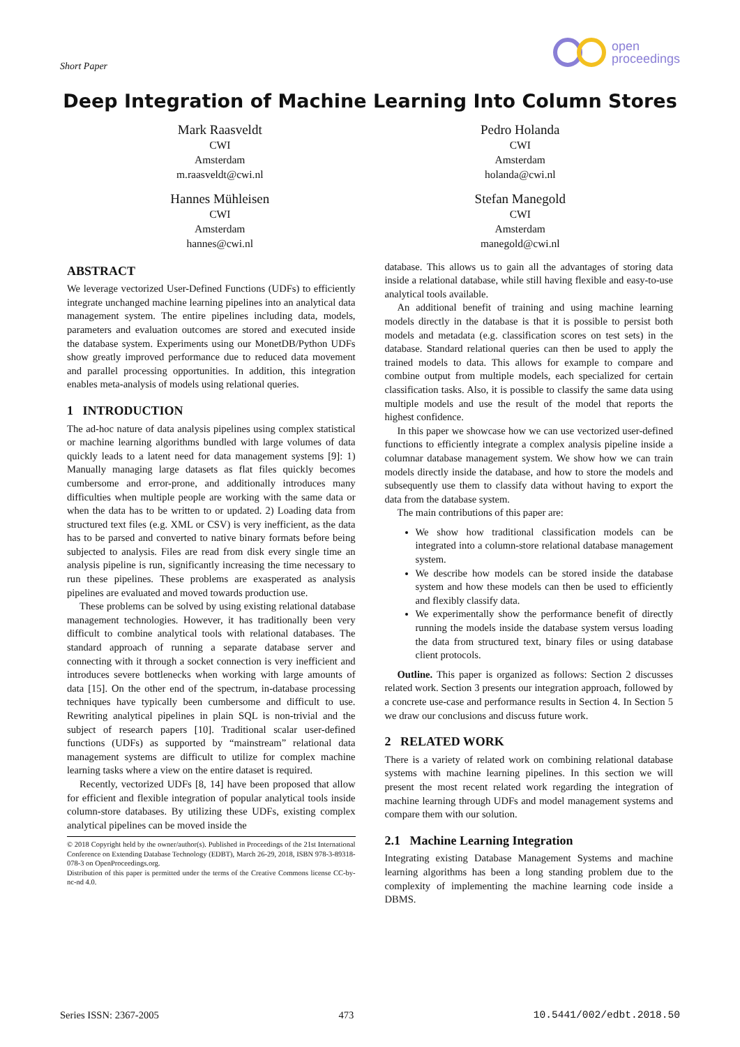Short Paper
open
proceedings
Deep Integration of Machine Learning Into Column Stores
Mark Raasveldt
CWI
Amsterdam
m.raasveldt@cwi.nl
Pedro Holanda
CWI
Amsterdam
holanda@cwi.nl
Hannes Mühleisen
CWI
Amsterdam
hannes@cwi.nl
Stefan Manegold
CWI
Amsterdam
manegold@cwi.nl
ABSTRACT
We leverage vectorized User-Defined Functions (UDFs) to efficiently integrate unchanged machine learning pipelines into an analytical data management system. The entire pipelines including data, models, parameters and evaluation outcomes are stored and executed inside the database system. Experiments using our MonetDB/Python UDFs show greatly improved performance due to reduced data movement and parallel processing opportunities. In addition, this integration enables meta-analysis of models using relational queries.
1 INTRODUCTION
The ad-hoc nature of data analysis pipelines using complex statistical or machine learning algorithms bundled with large volumes of data quickly leads to a latent need for data management systems [9]: 1) Manually managing large datasets as flat files quickly becomes cumbersome and error-prone, and additionally introduces many difficulties when multiple people are working with the same data or when the data has to be written to or updated. 2) Loading data from structured text files (e.g. XML or CSV) is very inefficient, as the data has to be parsed and converted to native binary formats before being subjected to analysis. Files are read from disk every single time an analysis pipeline is run, significantly increasing the time necessary to run these pipelines. These problems are exasperated as analysis pipelines are evaluated and moved towards production use.
These problems can be solved by using existing relational database management technologies. However, it has traditionally been very difficult to combine analytical tools with relational databases. The standard approach of running a separate database server and connecting with it through a socket connection is very inefficient and introduces severe bottlenecks when working with large amounts of data [15]. On the other end of the spectrum, in-database processing techniques have typically been cumbersome and difficult to use. Rewriting analytical pipelines in plain SQL is non-trivial and the subject of research papers [10]. Traditional scalar user-defined functions (UDFs) as supported by “mainstream” relational data management systems are difficult to utilize for complex machine learning tasks where a view on the entire dataset is required.
Recently, vectorized UDFs [8, 14] have been proposed that allow for efficient and flexible integration of popular analytical tools inside column-store databases. By utilizing these UDFs, existing complex analytical pipelines can be moved inside the
© 2018 Copyright held by the owner/author(s). Published in Proceedings of the 21st International Conference on Extending Database Technology (EDBT), March 26-29, 2018, ISBN 978-3-89318-078-3 on OpenProceedings.org.
Distribution of this paper is permitted under the terms of the Creative Commons license CC-by-nc-nd 4.0.
database. This allows us to gain all the advantages of storing data inside a relational database, while still having flexible and easy-to-use analytical tools available.
An additional benefit of training and using machine learning models directly in the database is that it is possible to persist both models and metadata (e.g. classification scores on test sets) in the database. Standard relational queries can then be used to apply the trained models to data. This allows for example to compare and combine output from multiple models, each specialized for certain classification tasks. Also, it is possible to classify the same data using multiple models and use the result of the model that reports the highest confidence.
In this paper we showcase how we can use vectorized user-defined functions to efficiently integrate a complex analysis pipeline inside a columnar database management system. We show how we can train models directly inside the database, and how to store the models and subsequently use them to classify data without having to export the data from the database system.
The main contributions of this paper are:
We show how traditional classification models can be integrated into a column-store relational database management system.
We describe how models can be stored inside the database system and how these models can then be used to efficiently and flexibly classify data.
We experimentally show the performance benefit of directly running the models inside the database system versus loading the data from structured text, binary files or using database client protocols.
Outline. This paper is organized as follows: Section 2 discusses related work. Section 3 presents our integration approach, followed by a concrete use-case and performance results in Section 4. In Section 5 we draw our conclusions and discuss future work.
2 RELATED WORK
There is a variety of related work on combining relational database systems with machine learning pipelines. In this section we will present the most recent related work regarding the integration of machine learning through UDFs and model management systems and compare them with our solution.
2.1 Machine Learning Integration
Integrating existing Database Management Systems and machine learning algorithms has been a long standing problem due to the complexity of implementing the machine learning code inside a DBMS.
Series ISSN: 2367-2005 473 10.5441/002/edbt.2018.50